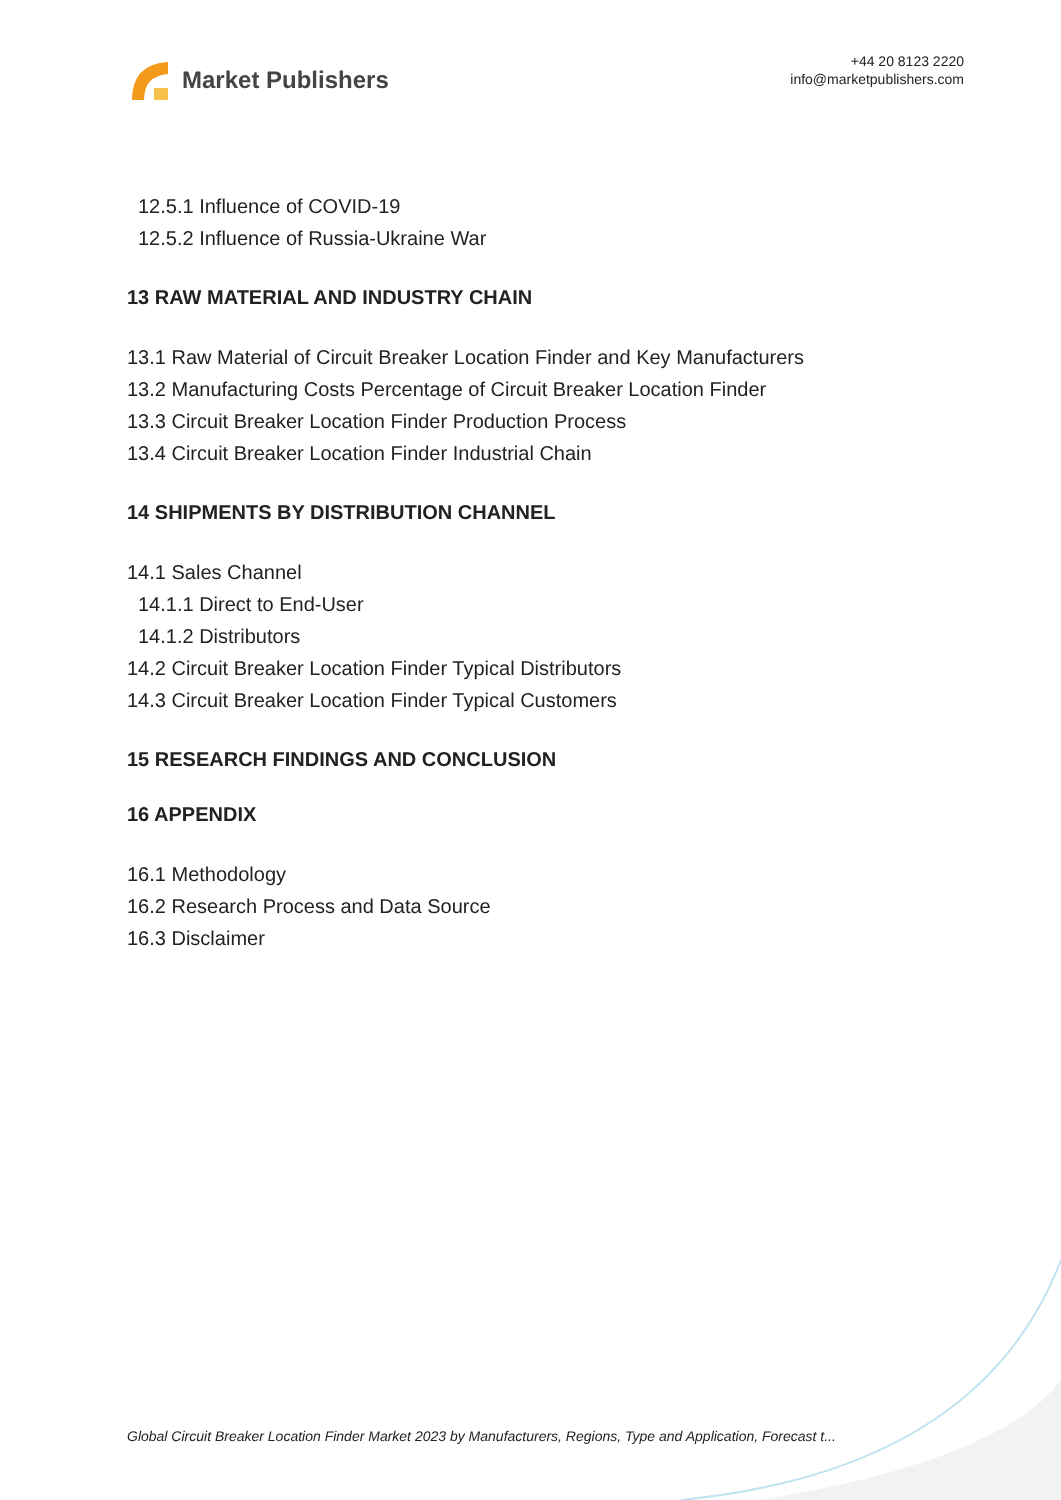Market Publishers
+44 20 8123 2220
info@marketpublishers.com
12.5.1 Influence of COVID-19
12.5.2 Influence of Russia-Ukraine War
13 RAW MATERIAL AND INDUSTRY CHAIN
13.1 Raw Material of Circuit Breaker Location Finder and Key Manufacturers
13.2 Manufacturing Costs Percentage of Circuit Breaker Location Finder
13.3 Circuit Breaker Location Finder Production Process
13.4 Circuit Breaker Location Finder Industrial Chain
14 SHIPMENTS BY DISTRIBUTION CHANNEL
14.1 Sales Channel
14.1.1 Direct to End-User
14.1.2 Distributors
14.2 Circuit Breaker Location Finder Typical Distributors
14.3 Circuit Breaker Location Finder Typical Customers
15 RESEARCH FINDINGS AND CONCLUSION
16 APPENDIX
16.1 Methodology
16.2 Research Process and Data Source
16.3 Disclaimer
Global Circuit Breaker Location Finder Market 2023 by Manufacturers, Regions, Type and Application, Forecast t...